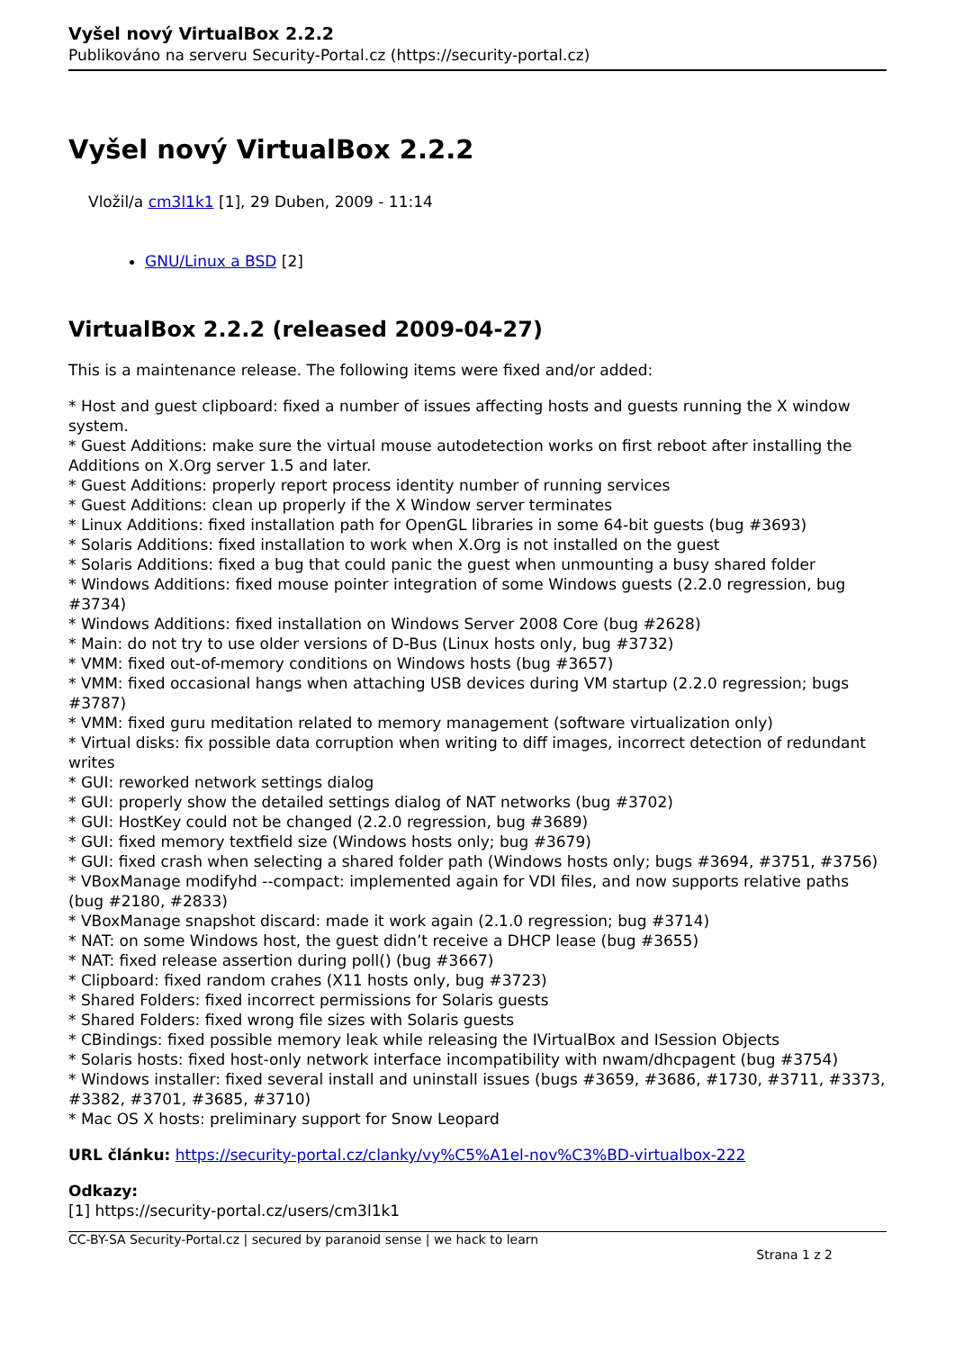Vyšel nový VirtualBox 2.2.2
Publikováno na serveru Security-Portal.cz (https://security-portal.cz)
Vyšel nový VirtualBox 2.2.2
Vložil/a cm3l1k1 [1], 29 Duben, 2009 - 11:14
GNU/Linux a BSD [2]
VirtualBox 2.2.2 (released 2009-04-27)
This is a maintenance release. The following items were fixed and/or added:
* Host and guest clipboard: fixed a number of issues affecting hosts and guests running the X window system.
* Guest Additions: make sure the virtual mouse autodetection works on first reboot after installing the Additions on X.Org server 1.5 and later.
* Guest Additions: properly report process identity number of running services
* Guest Additions: clean up properly if the X Window server terminates
* Linux Additions: fixed installation path for OpenGL libraries in some 64-bit guests (bug #3693)
* Solaris Additions: fixed installation to work when X.Org is not installed on the guest
* Solaris Additions: fixed a bug that could panic the guest when unmounting a busy shared folder
* Windows Additions: fixed mouse pointer integration of some Windows guests (2.2.0 regression, bug #3734)
* Windows Additions: fixed installation on Windows Server 2008 Core (bug #2628)
* Main: do not try to use older versions of D-Bus (Linux hosts only, bug #3732)
* VMM: fixed out-of-memory conditions on Windows hosts (bug #3657)
* VMM: fixed occasional hangs when attaching USB devices during VM startup (2.2.0 regression; bugs #3787)
* VMM: fixed guru meditation related to memory management (software virtualization only)
* Virtual disks: fix possible data corruption when writing to diff images, incorrect detection of redundant writes
* GUI: reworked network settings dialog
* GUI: properly show the detailed settings dialog of NAT networks (bug #3702)
* GUI: HostKey could not be changed (2.2.0 regression, bug #3689)
* GUI: fixed memory textfield size (Windows hosts only; bug #3679)
* GUI: fixed crash when selecting a shared folder path (Windows hosts only; bugs #3694, #3751, #3756)
* VBoxManage modifyhd --compact: implemented again for VDI files, and now supports relative paths (bug #2180, #2833)
* VBoxManage snapshot discard: made it work again (2.1.0 regression; bug #3714)
* NAT: on some Windows host, the guest didn’t receive a DHCP lease (bug #3655)
* NAT: fixed release assertion during poll() (bug #3667)
* Clipboard: fixed random crahes (X11 hosts only, bug #3723)
* Shared Folders: fixed incorrect permissions for Solaris guests
* Shared Folders: fixed wrong file sizes with Solaris guests
* CBindings: fixed possible memory leak while releasing the IVirtualBox and ISession Objects
* Solaris hosts: fixed host-only network interface incompatibility with nwam/dhcpagent (bug #3754)
* Windows installer: fixed several install and uninstall issues (bugs #3659, #3686, #1730, #3711, #3373, #3382, #3701, #3685, #3710)
* Mac OS X hosts: preliminary support for Snow Leopard
URL článku: https://security-portal.cz/clanky/vy%C5%A1el-nov%C3%BD-virtualbox-222
Odkazy:
[1] https://security-portal.cz/users/cm3l1k1
CC-BY-SA Security-Portal.cz | secured by paranoid sense | we hack to learn
Strana 1 z 2